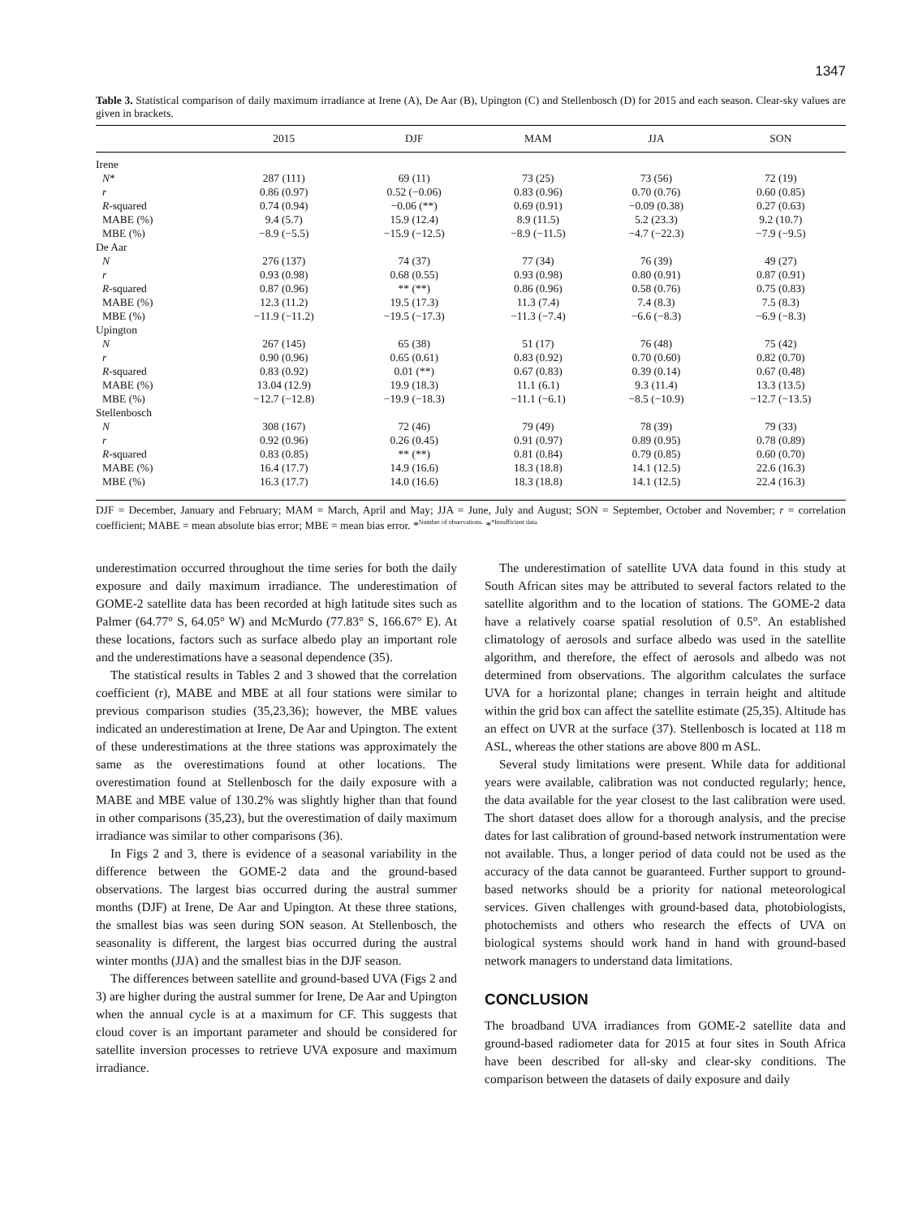1347
Table 3. Statistical comparison of daily maximum irradiance at Irene (A), De Aar (B), Upington (C) and Stellenbosch (D) for 2015 and each season. Clear-sky values are given in brackets.
| | 2015 | DJF | MAM | JJA | SON |
| --- | --- | --- | --- | --- | --- |
| Irene | | | | | |
| N * | 287 (111) | 69 (11) | 73 (25) | 73 (56) | 72 (19) |
| r | 0.86 (0.97) | 0.52 (−0.06) | 0.83 (0.96) | 0.70 (0.76) | 0.60 (0.85) |
| R -squared | 0.74 (0.94) | −0.06 (**) | 0.69 (0.91) | −0.09 (0.38) | 0.27 (0.63) |
| MABE (%) | 9.4 (5.7) | 15.9 (12.4) | 8.9 (11.5) | 5.2 (23.3) | 9.2 (10.7) |
| MBE (%) | −8.9 (−5.5) | −15.9 (−12.5) | −8.9 (−11.5) | −4.7 (−22.3) | −7.9 (−9.5) |
| De Aar | | | | | |
| N | 276 (137) | 74 (37) | 77 (34) | 76 (39) | 49 (27) |
| r | 0.93 (0.98) | 0.68 (0.55) | 0.93 (0.98) | 0.80 (0.91) | 0.87 (0.91) |
| R -squared | 0.87 (0.96) | ** (**) | 0.86 (0.96) | 0.58 (0.76) | 0.75 (0.83) |
| MABE (%) | 12.3 (11.2) | 19.5 (17.3) | 11.3 (7.4) | 7.4 (8.3) | 7.5 (8.3) |
| MBE (%) | −11.9 (−11.2) | −19.5 (−17.3) | −11.3 (−7.4) | −6.6 (−8.3) | −6.9 (−8.3) |
| Upington | | | | | |
| N | 267 (145) | 65 (38) | 51 (17) | 76 (48) | 75 (42) |
| r | 0.90 (0.96) | 0.65 (0.61) | 0.83 (0.92) | 0.70 (0.60) | 0.82 (0.70) |
| R -squared | 0.83 (0.92) | 0.01 (**) | 0.67 (0.83) | 0.39 (0.14) | 0.67 (0.48) |
| MABE (%) | 13.04 (12.9) | 19.9 (18.3) | 11.1 (6.1) | 9.3 (11.4) | 13.3 (13.5) |
| MBE (%) | −12.7 (−12.8) | −19.9 (−18.3) | −11.1 (−6.1) | −8.5 (−10.9) | −12.7 (−13.5) |
| Stellenbosch | | | | | |
| N | 308 (167) | 72 (46) | 79 (49) | 78 (39) | 79 (33) |
| r | 0.92 (0.96) | 0.26 (0.45) | 0.91 (0.97) | 0.89 (0.95) | 0.78 (0.89) |
| R -squared | 0.83 (0.85) | ** (**) | 0.81 (0.84) | 0.79 (0.85) | 0.60 (0.70) |
| MABE (%) | 16.4 (17.7) | 14.9 (16.6) | 18.3 (18.8) | 14.1 (12.5) | 22.6 (16.3) |
| MBE (%) | 16.3 (17.7) | 14.0 (16.6) | 18.3 (18.8) | 14.1 (12.5) | 22.4 (16.3) |
DJF = December, January and February; MAM = March, April and May; JJA = June, July and August; SON = September, October and November; r = correlation coefficient; MABE = mean absolute bias error; MBE = mean bias error. *<sup>Number of observations.</sup> *<sup>*Insufficient data.</sup>
underestimation occurred throughout the time series for both the daily exposure and daily maximum irradiance. The underestimation of GOME-2 satellite data has been recorded at high latitude sites such as Palmer (64.77° S, 64.05° W) and McMurdo (77.83° S, 166.67° E). At these locations, factors such as surface albedo play an important role and the underestimations have a seasonal dependence (35).
The statistical results in Tables 2 and 3 showed that the correlation coefficient (r), MABE and MBE at all four stations were similar to previous comparison studies (35,23,36); however, the MBE values indicated an underestimation at Irene, De Aar and Upington. The extent of these underestimations at the three stations was approximately the same as the overestimations found at other locations. The overestimation found at Stellenbosch for the daily exposure with a MABE and MBE value of 130.2% was slightly higher than that found in other comparisons (35,23), but the overestimation of daily maximum irradiance was similar to other comparisons (36).
In Figs 2 and 3, there is evidence of a seasonal variability in the difference between the GOME-2 data and the ground-based observations. The largest bias occurred during the austral summer months (DJF) at Irene, De Aar and Upington. At these three stations, the smallest bias was seen during SON season. At Stellenbosch, the seasonality is different, the largest bias occurred during the austral winter months (JJA) and the smallest bias in the DJF season.
The differences between satellite and ground-based UVA (Figs 2 and 3) are higher during the austral summer for Irene, De Aar and Upington when the annual cycle is at a maximum for CF. This suggests that cloud cover is an important parameter and should be considered for satellite inversion processes to retrieve UVA exposure and maximum irradiance.
The underestimation of satellite UVA data found in this study at South African sites may be attributed to several factors related to the satellite algorithm and to the location of stations. The GOME-2 data have a relatively coarse spatial resolution of 0.5°. An established climatology of aerosols and surface albedo was used in the satellite algorithm, and therefore, the effect of aerosols and albedo was not determined from observations. The algorithm calculates the surface UVA for a horizontal plane; changes in terrain height and altitude within the grid box can affect the satellite estimate (25,35). Altitude has an effect on UVR at the surface (37). Stellenbosch is located at 118 m ASL, whereas the other stations are above 800 m ASL.
Several study limitations were present. While data for additional years were available, calibration was not conducted regularly; hence, the data available for the year closest to the last calibration were used. The short dataset does allow for a thorough analysis, and the precise dates for last calibration of ground-based network instrumentation were not available. Thus, a longer period of data could not be used as the accuracy of the data cannot be guaranteed. Further support to ground-based networks should be a priority for national meteorological services. Given challenges with ground-based data, photobiologists, photochemists and others who research the effects of UVA on biological systems should work hand in hand with ground-based network managers to understand data limitations.
CONCLUSION
The broadband UVA irradiances from GOME-2 satellite data and ground-based radiometer data for 2015 at four sites in South Africa have been described for all-sky and clear-sky conditions. The comparison between the datasets of daily exposure and daily